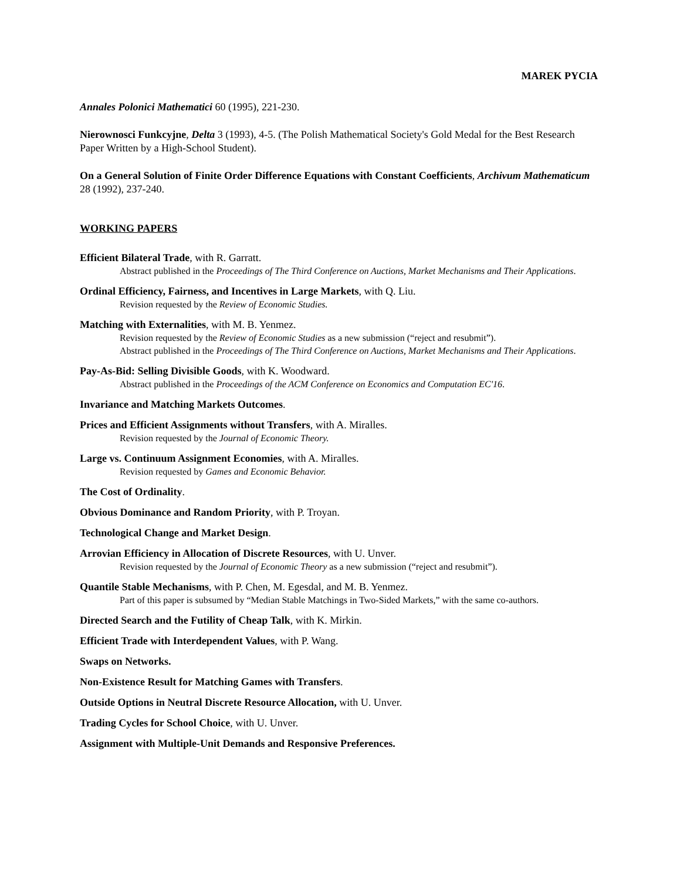MAREK PYCIA
Annales Polonici Mathematici 60 (1995), 221-230.
Nierownosci Funkcyjne, Delta 3 (1993), 4-5. (The Polish Mathematical Society's Gold Medal for the Best Research Paper Written by a High-School Student).
On a General Solution of Finite Order Difference Equations with Constant Coefficients, Archivum Mathematicum 28 (1992), 237-240.
WORKING PAPERS
Efficient Bilateral Trade, with R. Garratt.
Abstract published in the Proceedings of The Third Conference on Auctions, Market Mechanisms and Their Applications.
Ordinal Efficiency, Fairness, and Incentives in Large Markets, with Q. Liu.
Revision requested by the Review of Economic Studies.
Matching with Externalities, with M. B. Yenmez.
Revision requested by the Review of Economic Studies as a new submission (“reject and resubmit”).
Abstract published in the Proceedings of The Third Conference on Auctions, Market Mechanisms and Their Applications.
Pay-As-Bid: Selling Divisible Goods, with K. Woodward.
Abstract published in the Proceedings of the ACM Conference on Economics and Computation EC'16.
Invariance and Matching Markets Outcomes.
Prices and Efficient Assignments without Transfers, with A. Miralles.
Revision requested by the Journal of Economic Theory.
Large vs. Continuum Assignment Economies, with A. Miralles.
Revision requested by Games and Economic Behavior.
The Cost of Ordinality.
Obvious Dominance and Random Priority, with P. Troyan.
Technological Change and Market Design.
Arrovian Efficiency in Allocation of Discrete Resources, with U. Unver.
Revision requested by the Journal of Economic Theory as a new submission (“reject and resubmit”).
Quantile Stable Mechanisms, with P. Chen, M. Egesdal, and M. B. Yenmez.
Part of this paper is subsumed by “Median Stable Matchings in Two-Sided Markets,” with the same co-authors.
Directed Search and the Futility of Cheap Talk, with K. Mirkin.
Efficient Trade with Interdependent Values, with P. Wang.
Swaps on Networks.
Non-Existence Result for Matching Games with Transfers.
Outside Options in Neutral Discrete Resource Allocation, with U. Unver.
Trading Cycles for School Choice, with U. Unver.
Assignment with Multiple-Unit Demands and Responsive Preferences.